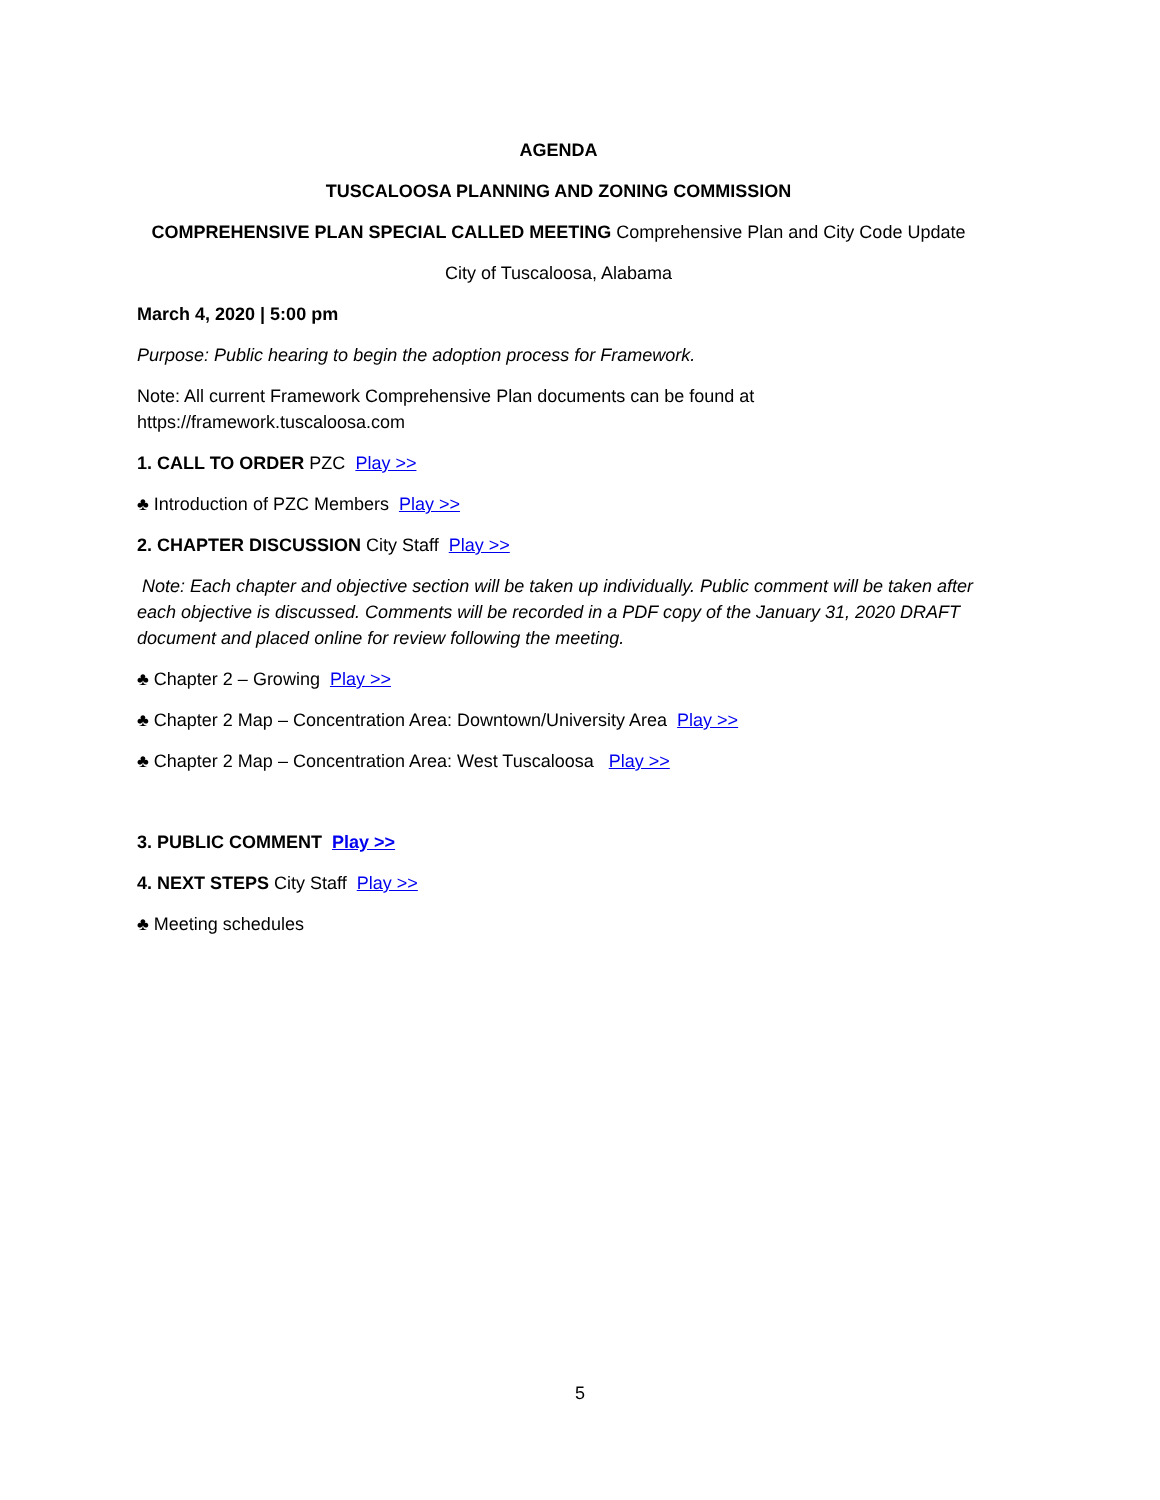AGENDA
TUSCALOOSA PLANNING AND ZONING COMMISSION
COMPREHENSIVE PLAN SPECIAL CALLED MEETING Comprehensive Plan and City Code Update
City of Tuscaloosa, Alabama
March 4, 2020 | 5:00 pm
Purpose: Public hearing to begin the adoption process for Framework.
Note: All current Framework Comprehensive Plan documents can be found at https://framework.tuscaloosa.com
1. CALL TO ORDER PZC Play >>
♣ Introduction of PZC Members Play >>
2. CHAPTER DISCUSSION City Staff Play >>
Note: Each chapter and objective section will be taken up individually. Public comment will be taken after each objective is discussed. Comments will be recorded in a PDF copy of the January 31, 2020 DRAFT document and placed online for review following the meeting.
♣ Chapter 2 – Growing Play >>
♣ Chapter 2 Map – Concentration Area: Downtown/University Area Play >>
♣ Chapter 2 Map – Concentration Area: West Tuscaloosa Play >>
3. PUBLIC COMMENT Play >>
4. NEXT STEPS City Staff Play >>
♣ Meeting schedules
5